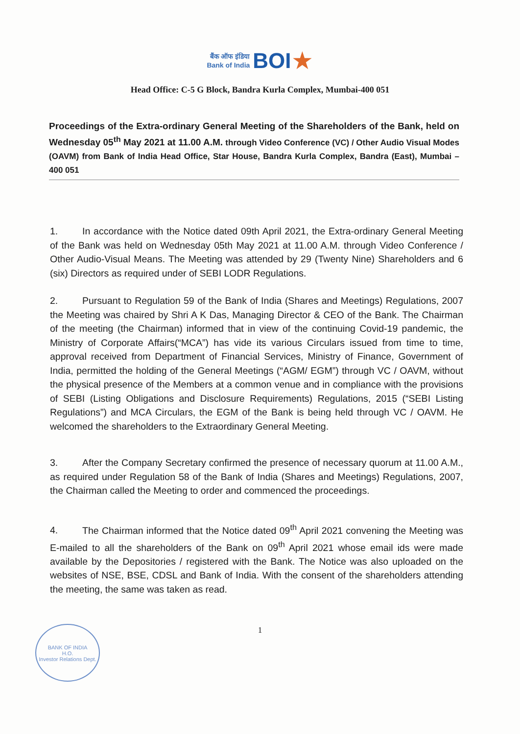बैंक ऑफ इंडिया
Bank of India BOI★
Head Office: C-5 G Block, Bandra Kurla Complex, Mumbai-400 051
Proceedings of the Extra-ordinary General Meeting of the Shareholders of the Bank, held on Wednesday 05<sup>th</sup> May 2021 at 11.00 A.M. through Video Conference (VC) / Other Audio Visual Modes (OAVM) from Bank of India Head Office, Star House, Bandra Kurla Complex, Bandra (East), Mumbai – 400 051
1. In accordance with the Notice dated 09th April 2021, the Extra-ordinary General Meeting of the Bank was held on Wednesday 05th May 2021 at 11.00 A.M. through Video Conference / Other Audio-Visual Means. The Meeting was attended by 29 (Twenty Nine) Shareholders and 6 (six) Directors as required under of SEBI LODR Regulations.
2. Pursuant to Regulation 59 of the Bank of India (Shares and Meetings) Regulations, 2007 the Meeting was chaired by Shri A K Das, Managing Director & CEO of the Bank. The Chairman of the meeting (the Chairman) informed that in view of the continuing Covid-19 pandemic, the Ministry of Corporate Affairs(“MCA”) has vide its various Circulars issued from time to time, approval received from Department of Financial Services, Ministry of Finance, Government of India, permitted the holding of the General Meetings (“AGM/ EGM”) through VC / OAVM, without the physical presence of the Members at a common venue and in compliance with the provisions of SEBI (Listing Obligations and Disclosure Requirements) Regulations, 2015 (“SEBI Listing Regulations”) and MCA Circulars, the EGM of the Bank is being held through VC / OAVM. He welcomed the shareholders to the Extraordinary General Meeting.
3. After the Company Secretary confirmed the presence of necessary quorum at 11.00 A.M., as required under Regulation 58 of the Bank of India (Shares and Meetings) Regulations, 2007, the Chairman called the Meeting to order and commenced the proceedings.
4. The Chairman informed that the Notice dated 09<sup>th</sup> April 2021 convening the Meeting was E-mailed to all the shareholders of the Bank on 09<sup>th</sup> April 2021 whose email ids were made available by the Depositories / registered with the Bank. The Notice was also uploaded on the websites of NSE, BSE, CDSL and Bank of India. With the consent of the shareholders attending the meeting, the same was taken as read.
1
BANK OF INDIA
H.O.
Investor Relations Dept.